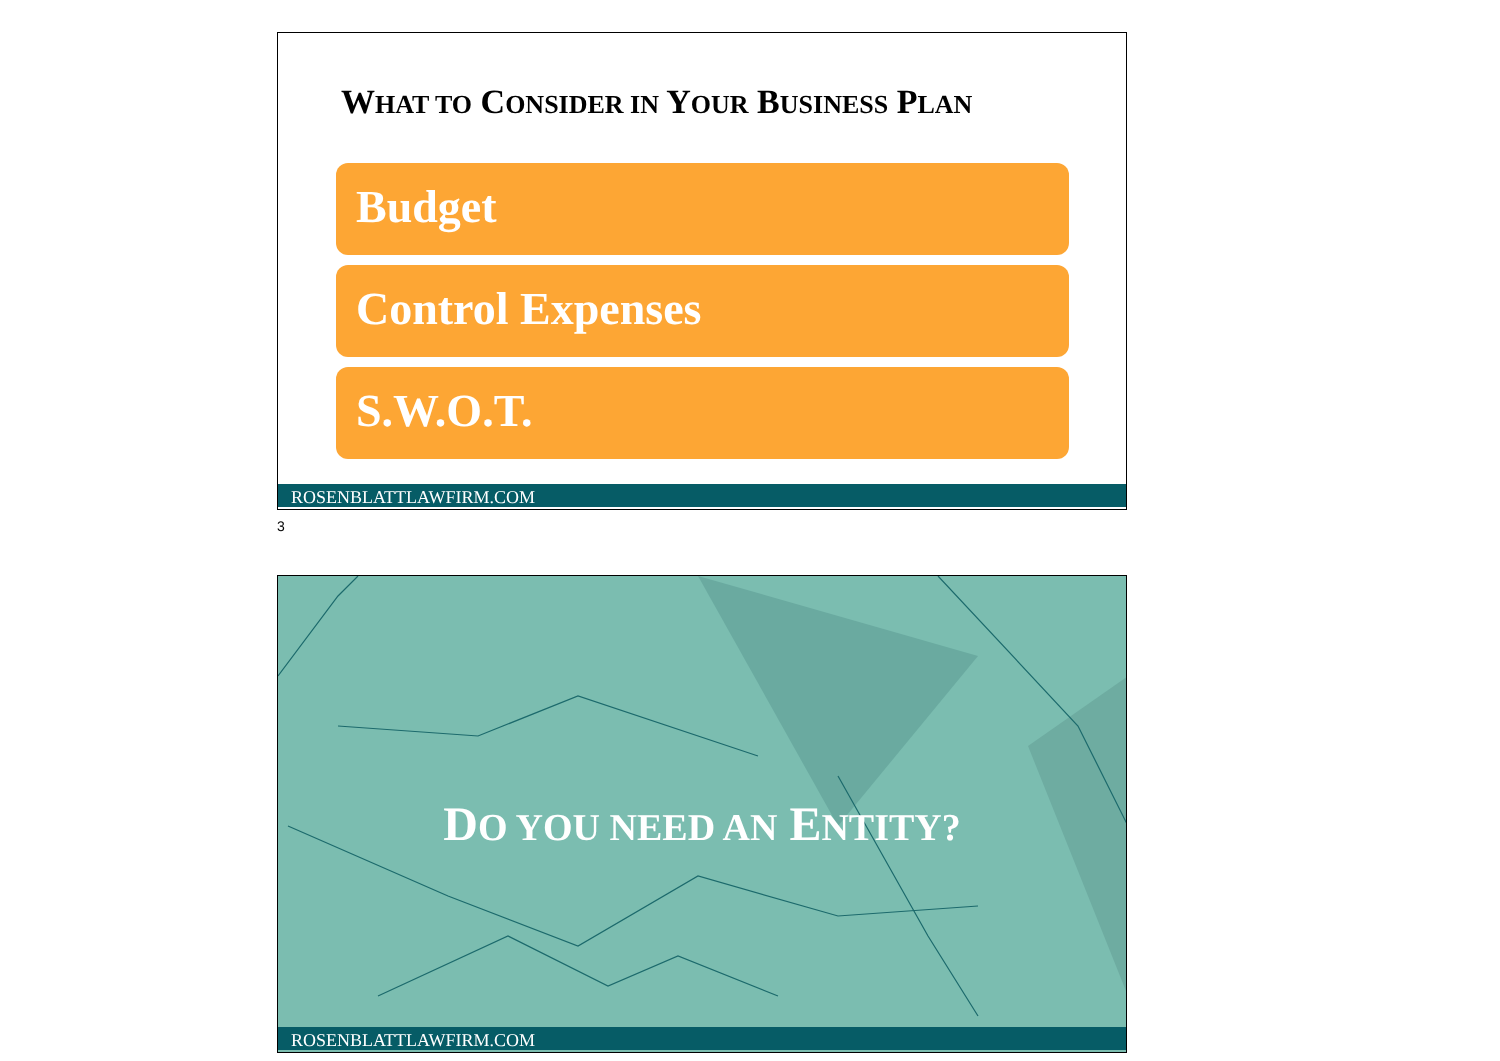WHAT TO CONSIDER IN YOUR BUSINESS PLAN
Budget
Control Expenses
S.W.O.T.
ROSENBLATTLAWFIRM.COM
3
DO YOU NEED AN ENTITY?
ROSENBLATTLAWFIRM.COM